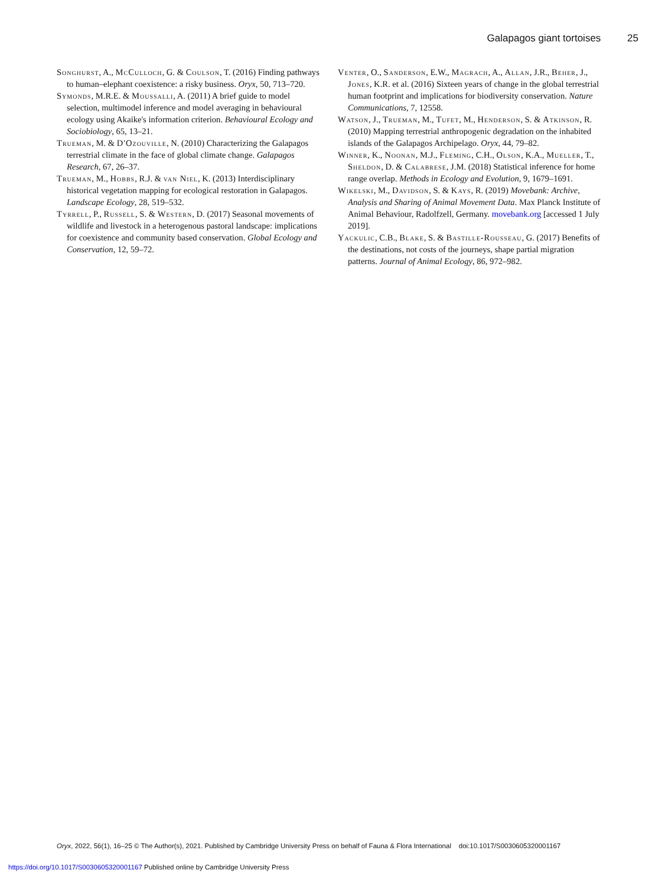Galapagos giant tortoises 25
Songhurst, A., McCulloch, G. & Coulson, T. (2016) Finding pathways to human–elephant coexistence: a risky business. Oryx, 50, 713–720.
Symonds, M.R.E. & Moussalli, A. (2011) A brief guide to model selection, multimodel inference and model averaging in behavioural ecology using Akaike's information criterion. Behavioural Ecology and Sociobiology, 65, 13–21.
Trueman, M. & D'Ozouville, N. (2010) Characterizing the Galapagos terrestrial climate in the face of global climate change. Galapagos Research, 67, 26–37.
Trueman, M., Hobbs, R.J. & van Niel, K. (2013) Interdisciplinary historical vegetation mapping for ecological restoration in Galapagos. Landscape Ecology, 28, 519–532.
Tyrrell, P., Russell, S. & Western, D. (2017) Seasonal movements of wildlife and livestock in a heterogenous pastoral landscape: implications for coexistence and community based conservation. Global Ecology and Conservation, 12, 59–72.
Venter, O., Sanderson, E.W., Magrach, A., Allan, J.R., Beher, J., Jones, K.R. et al. (2016) Sixteen years of change in the global terrestrial human footprint and implications for biodiversity conservation. Nature Communications, 7, 12558.
Watson, J., Trueman, M., Tufet, M., Henderson, S. & Atkinson, R. (2010) Mapping terrestrial anthropogenic degradation on the inhabited islands of the Galapagos Archipelago. Oryx, 44, 79–82.
Winner, K., Noonan, M.J., Fleming, C.H., Olson, K.A., Mueller, T., Sheldon, D. & Calabrese, J.M. (2018) Statistical inference for home range overlap. Methods in Ecology and Evolution, 9, 1679–1691.
Wikelski, M., Davidson, S. & Kays, R. (2019) Movebank: Archive, Analysis and Sharing of Animal Movement Data. Max Planck Institute of Animal Behaviour, Radolfzell, Germany. movebank.org [accessed 1 July 2019].
Yackulic, C.B., Blake, S. & Bastille-Rousseau, G. (2017) Benefits of the destinations, not costs of the journeys, shape partial migration patterns. Journal of Animal Ecology, 86, 972–982.
Oryx, 2022, 56(1), 16–25 © The Author(s), 2021. Published by Cambridge University Press on behalf of Fauna & Flora International doi:10.1017/S0030605320001167
https://doi.org/10.1017/S0030605320001167 Published online by Cambridge University Press